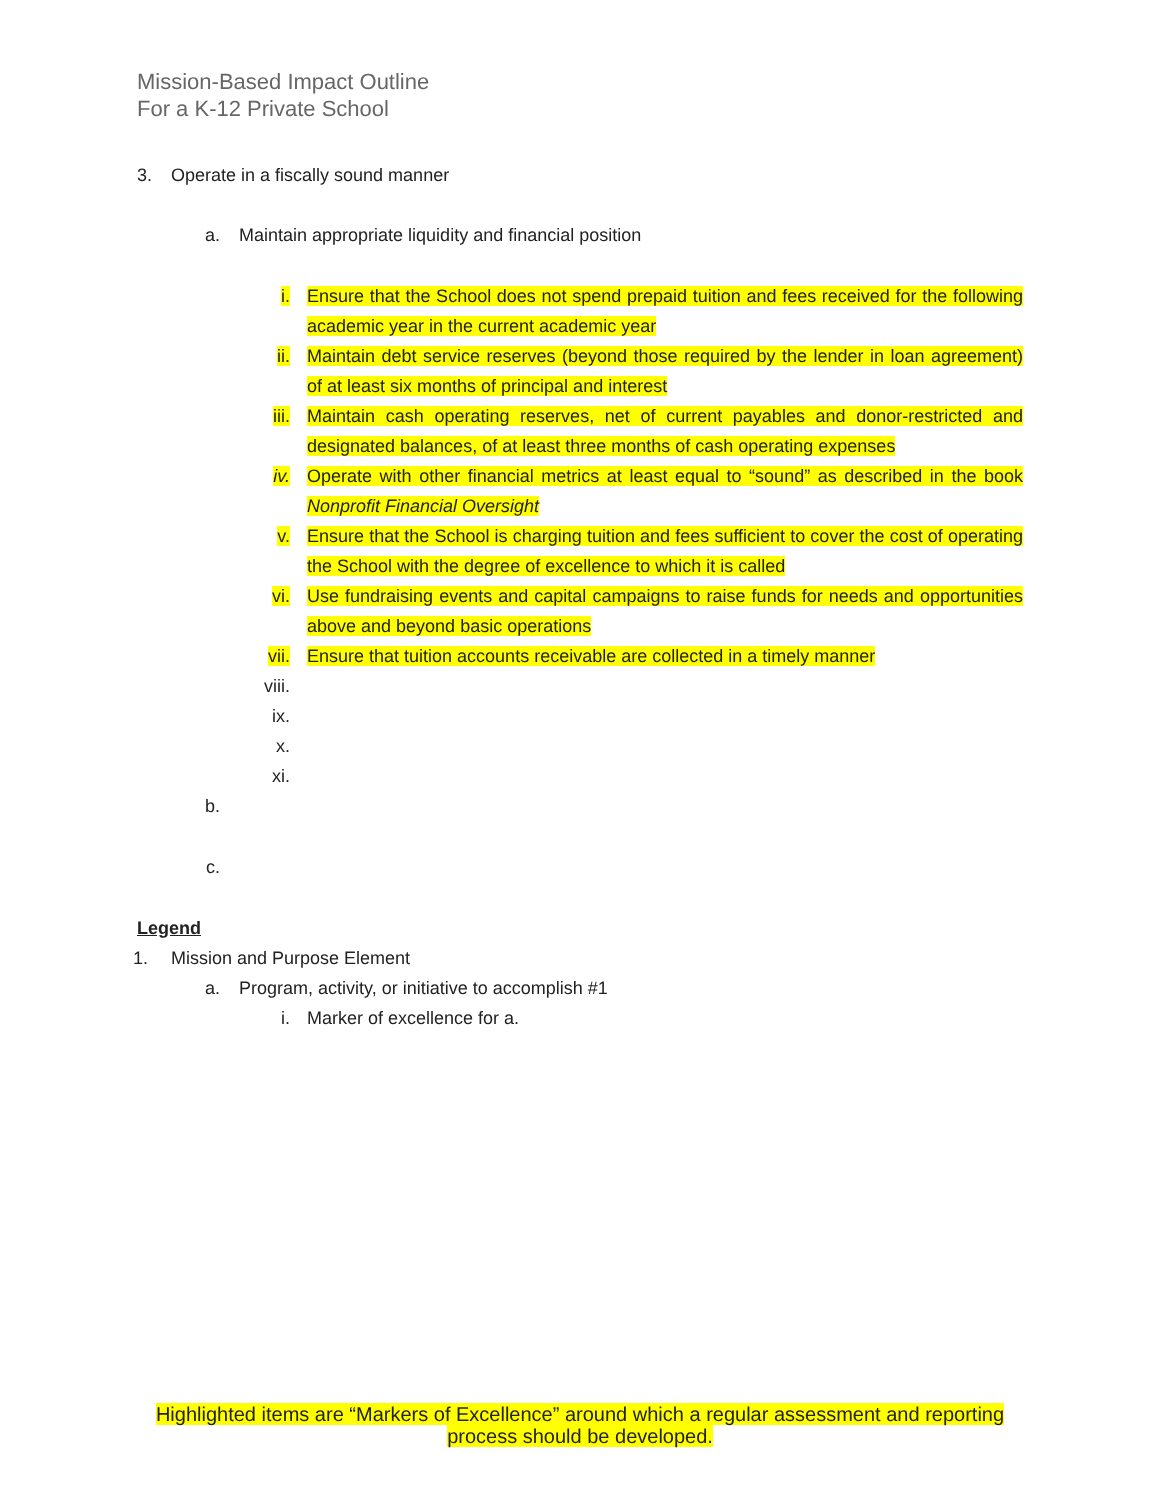Mission-Based Impact Outline
For a K-12 Private School
3. Operate in a fiscally sound manner
a. Maintain appropriate liquidity and financial position
i. Ensure that the School does not spend prepaid tuition and fees received for the following academic year in the current academic year
ii. Maintain debt service reserves (beyond those required by the lender in loan agreement) of at least six months of principal and interest
iii. Maintain cash operating reserves, net of current payables and donor-restricted and designated balances, of at least three months of cash operating expenses
iv. Operate with other financial metrics at least equal to “sound” as described in the book Nonprofit Financial Oversight
v. Ensure that the School is charging tuition and fees sufficient to cover the cost of operating the School with the degree of excellence to which it is called
vi. Use fundraising events and capital campaigns to raise funds for needs and opportunities above and beyond basic operations
vii. Ensure that tuition accounts receivable are collected in a timely manner
viii.
ix.
x.
xi.
b.
c.
Legend
1. Mission and Purpose Element
a. Program, activity, or initiative to accomplish #1
i. Marker of excellence for a.
Highlighted items are “Markers of Excellence” around which a regular assessment and reporting process should be developed.